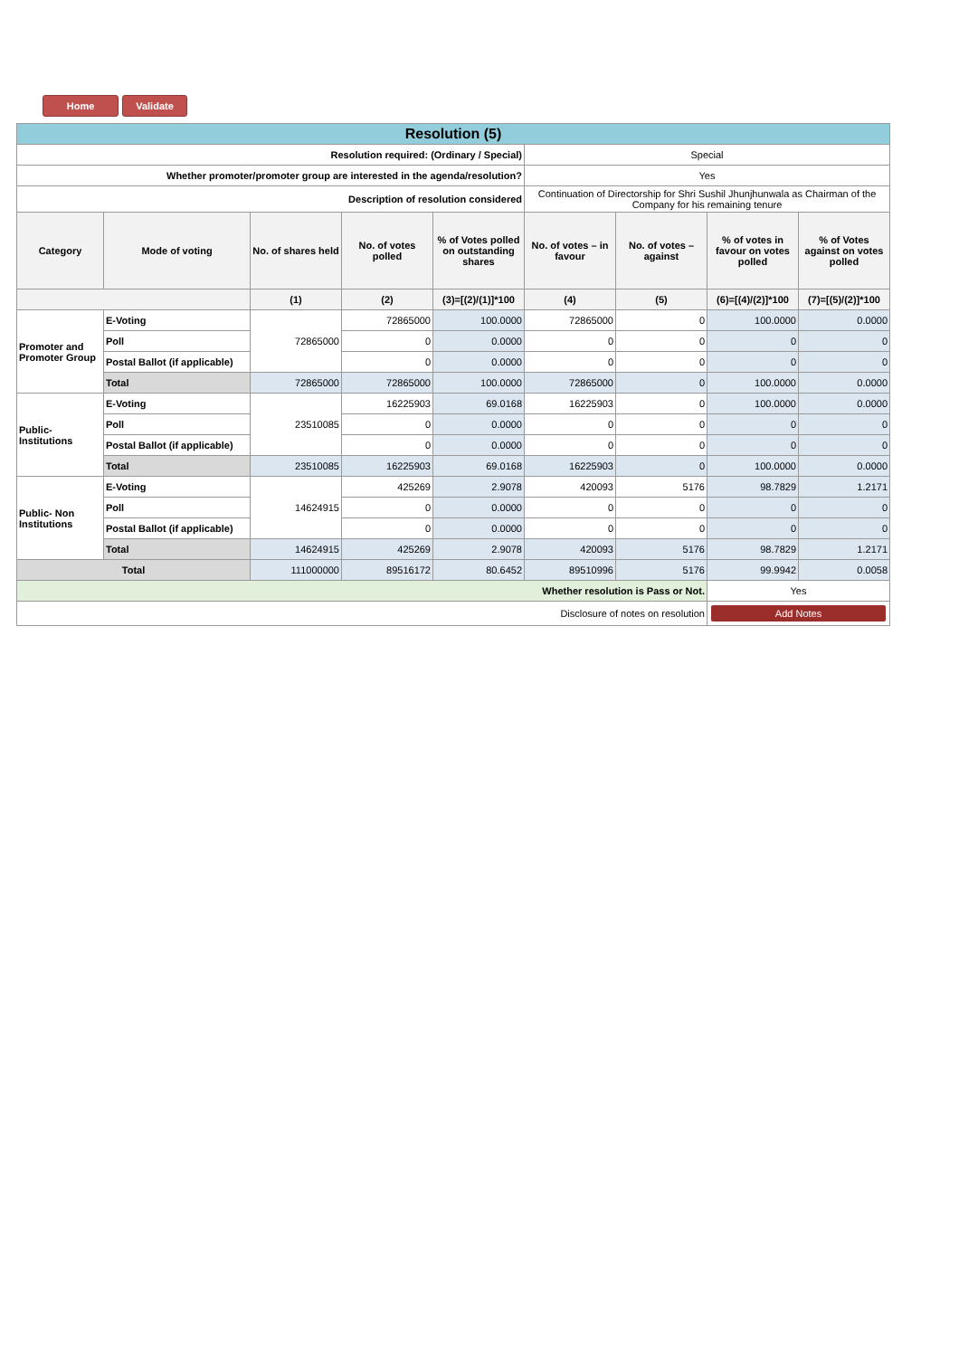Home Validate
| Resolution (5) | | | | | | | | |
| Resolution required: (Ordinary / Special) | | | | | Special | | | |
| Whether promoter/promoter group are interested in the agenda/resolution? | | | | | Yes | | | |
| Description of resolution considered | | | | | Continuation of Directorship for Shri Sushil Jhunjhunwala as Chairman of the Company for his remaining tenure | | | |
| Category | Mode of voting | No. of shares held | No. of votes polled | % of Votes polled on outstanding shares | No. of votes – in favour | No. of votes – against | % of votes in favour on votes polled | % of Votes against on votes polled |
| | | (1) | (2) | (3)=[(2)/(1)]*100 | (4) | (5) | (6)=[(4)/(2)]*100 | (7)=[(5)/(2)]*100 |
| Promoter and Promoter Group | E-Voting | 72865000 | 72865000 | 100.0000 | 72865000 | 0 | 100.0000 | 0.0000 |
| | Poll | | 0 | 0.0000 | 0 | 0 | 0 | 0 |
| | Postal Ballot (if applicable) | | 0 | 0.0000 | 0 | 0 | 0 | 0 |
| | Total | 72865000 | 72865000 | 100.0000 | 72865000 | 0 | 100.0000 | 0.0000 |
| Public- Institutions | E-Voting | 23510085 | 16225903 | 69.0168 | 16225903 | 0 | 100.0000 | 0.0000 |
| | Poll | | 0 | 0.0000 | 0 | 0 | 0 | 0 |
| | Postal Ballot (if applicable) | | 0 | 0.0000 | 0 | 0 | 0 | 0 |
| | Total | 23510085 | 16225903 | 69.0168 | 16225903 | 0 | 100.0000 | 0.0000 |
| Public- Non Institutions | E-Voting | 14624915 | 425269 | 2.9078 | 420093 | 5176 | 98.7829 | 1.2171 |
| | Poll | | 0 | 0.0000 | 0 | 0 | 0 | 0 |
| | Postal Ballot (if applicable) | | 0 | 0.0000 | 0 | 0 | 0 | 0 |
| | Total | 14624915 | 425269 | 2.9078 | 420093 | 5176 | 98.7829 | 1.2171 |
| Total | | 111000000 | 89516172 | 80.6452 | 89510996 | 5176 | 99.9942 | 0.0058 |
| Whether resolution is Pass or Not. | | | | | | | Yes | |
| Disclosure of notes on resolution | | | | | | | Add Notes | |